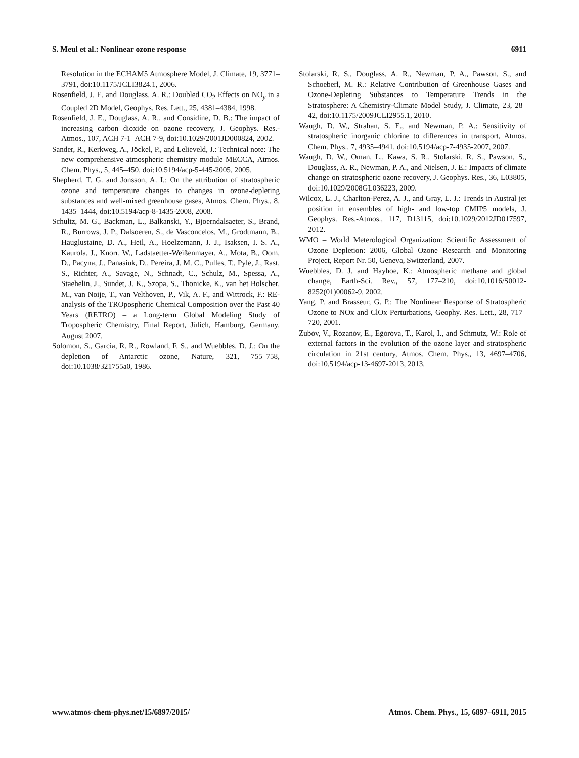S. Meul et al.: Nonlinear ozone response 6911
Resolution in the ECHAM5 Atmosphere Model, J. Climate, 19, 3771–3791, doi:10.1175/JCLI3824.1, 2006.
Rosenfield, J. E. and Douglass, A. R.: Doubled CO<sub>2</sub> Effects on NO<sub>y</sub> in a Coupled 2D Model, Geophys. Res. Lett., 25, 4381–4384, 1998.
Rosenfield, J. E., Douglass, A. R., and Considine, D. B.: The impact of increasing carbon dioxide on ozone recovery, J. Geophys. Res.-Atmos., 107, ACH 7-1–ACH 7-9, doi:10.1029/2001JD000824, 2002.
Sander, R., Kerkweg, A., Jöckel, P., and Lelieveld, J.: Technical note: The new comprehensive atmospheric chemistry module MECCA, Atmos. Chem. Phys., 5, 445–450, doi:10.5194/acp-5-445-2005, 2005.
Shepherd, T. G. and Jonsson, A. I.: On the attribution of stratospheric ozone and temperature changes to changes in ozone-depleting substances and well-mixed greenhouse gases, Atmos. Chem. Phys., 8, 1435–1444, doi:10.5194/acp-8-1435-2008, 2008.
Schultz, M. G., Backman, L., Balkanski, Y., Bjoerndalsaeter, S., Brand, R., Burrows, J. P., Dalsoeren, S., de Vasconcelos, M., Grodtmann, B., Hauglustaine, D. A., Heil, A., Hoelzemann, J. J., Isaksen, I. S. A., Kaurola, J., Knorr, W., Ladstaetter-Weißenmayer, A., Mota, B., Oom, D., Pacyna, J., Panasiuk, D., Pereira, J. M. C., Pulles, T., Pyle, J., Rast, S., Richter, A., Savage, N., Schnadt, C., Schulz, M., Spessa, A., Staehelin, J., Sundet, J. K., Szopa, S., Thonicke, K., van het Bolscher, M., van Noije, T., van Velthoven, P., Vik, A. F., and Wittrock, F.: RE-analysis of the TROpospheric Chemical Composition over the Past 40 Years (RETRO) – a Long-term Global Modeling Study of Tropospheric Chemistry, Final Report, Jülich, Hamburg, Germany, August 2007.
Solomon, S., Garcia, R. R., Rowland, F. S., and Wuebbles, D. J.: On the depletion of Antarctic ozone, Nature, 321, 755–758, doi:10.1038/321755a0, 1986.
Stolarski, R. S., Douglass, A. R., Newman, P. A., Pawson, S., and Schoeberl, M. R.: Relative Contribution of Greenhouse Gases and Ozone-Depleting Substances to Temperature Trends in the Stratosphere: A Chemistry-Climate Model Study, J. Climate, 23, 28–42, doi:10.1175/2009JCLI2955.1, 2010.
Waugh, D. W., Strahan, S. E., and Newman, P. A.: Sensitivity of stratospheric inorganic chlorine to differences in transport, Atmos. Chem. Phys., 7, 4935–4941, doi:10.5194/acp-7-4935-2007, 2007.
Waugh, D. W., Oman, L., Kawa, S. R., Stolarski, R. S., Pawson, S., Douglass, A. R., Newman, P. A., and Nielsen, J. E.: Impacts of climate change on stratospheric ozone recovery, J. Geophys. Res., 36, L03805, doi:10.1029/2008GL036223, 2009.
Wilcox, L. J., Charlton-Perez, A. J., and Gray, L. J.: Trends in Austral jet position in ensembles of high- and low-top CMIP5 models, J. Geophys. Res.-Atmos., 117, D13115, doi:10.1029/2012JD017597, 2012.
WMO – World Meterological Organization: Scientific Assessment of Ozone Depletion: 2006, Global Ozone Research and Monitoring Project, Report Nr. 50, Geneva, Switzerland, 2007.
Wuebbles, D. J. and Hayhoe, K.: Atmospheric methane and global change, Earth-Sci. Rev., 57, 177–210, doi:10.1016/S0012-8252(01)00062-9, 2002.
Yang, P. and Brasseur, G. P.: The Nonlinear Response of Stratospheric Ozone to NOx and ClOx Perturbations, Geophy. Res. Lett., 28, 717–720, 2001.
Zubov, V., Rozanov, E., Egorova, T., Karol, I., and Schmutz, W.: Role of external factors in the evolution of the ozone layer and stratospheric circulation in 21st century, Atmos. Chem. Phys., 13, 4697–4706, doi:10.5194/acp-13-4697-2013, 2013.
www.atmos-chem-phys.net/15/6897/2015/ Atmos. Chem. Phys., 15, 6897–6911, 2015